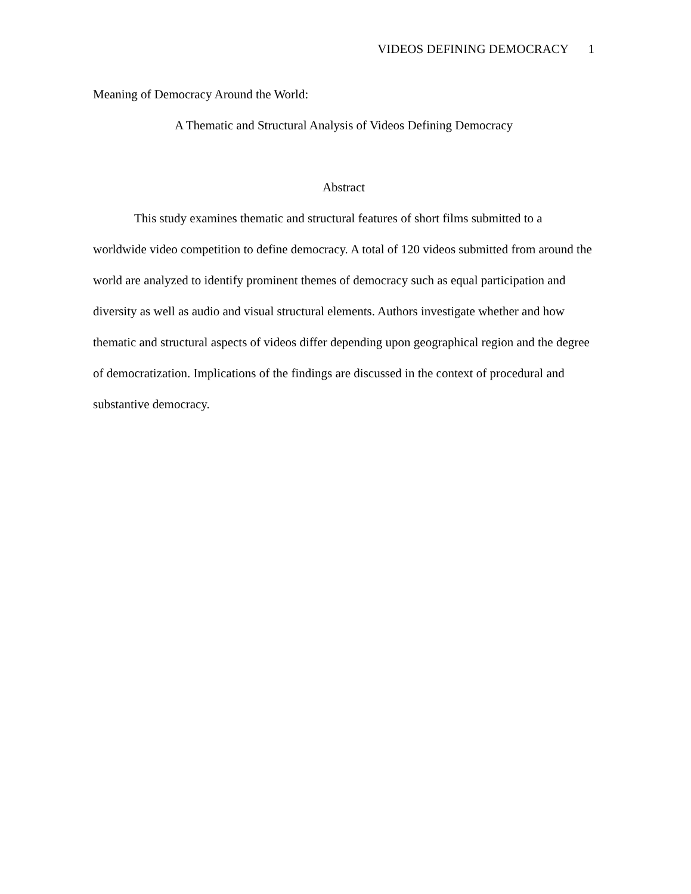VIDEOS DEFINING DEMOCRACY 1
Meaning of Democracy Around the World:
A Thematic and Structural Analysis of Videos Defining Democracy
Abstract
This study examines thematic and structural features of short films submitted to a worldwide video competition to define democracy. A total of 120 videos submitted from around the world are analyzed to identify prominent themes of democracy such as equal participation and diversity as well as audio and visual structural elements. Authors investigate whether and how thematic and structural aspects of videos differ depending upon geographical region and the degree of democratization. Implications of the findings are discussed in the context of procedural and substantive democracy.